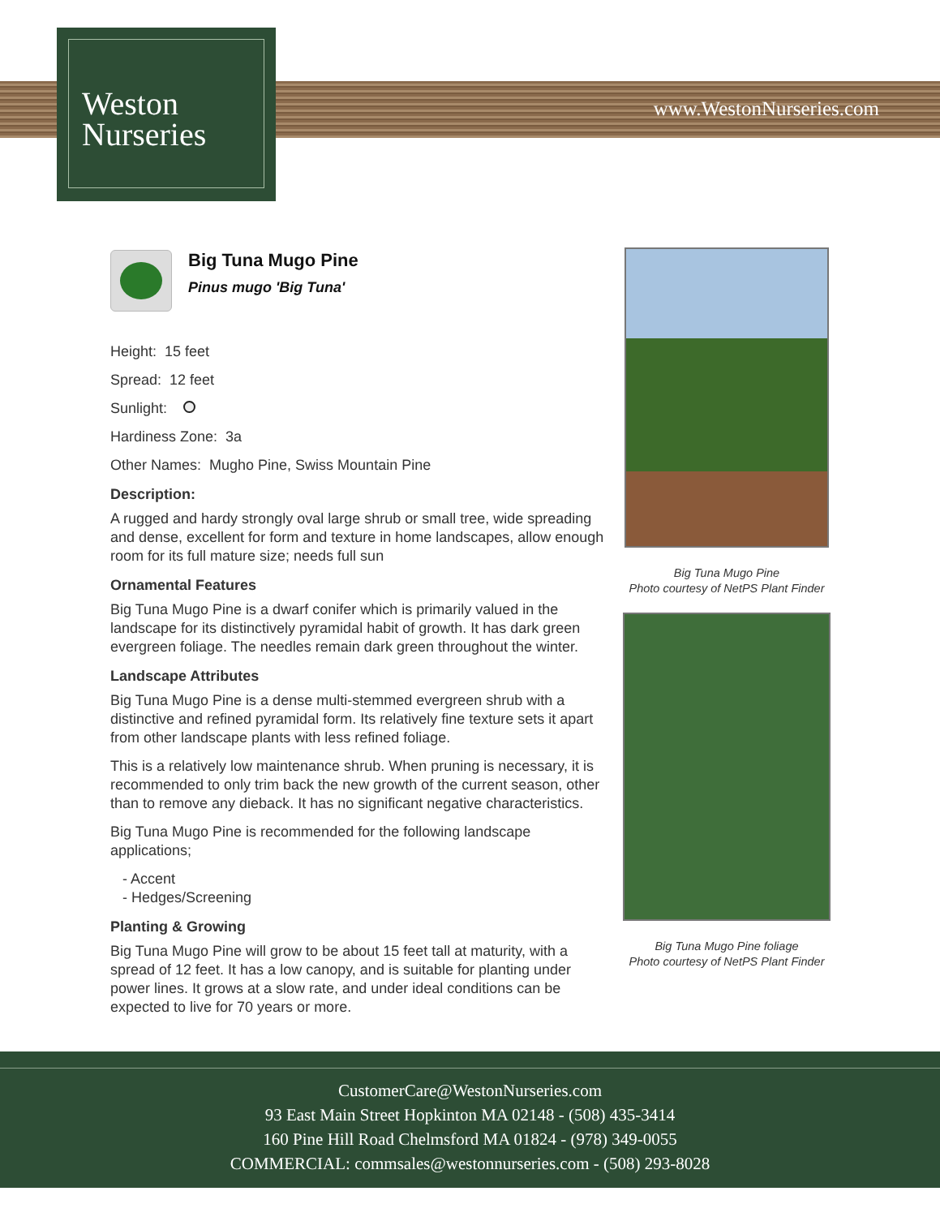Weston
Nurseries
www.WestonNurseries.com
Big Tuna Mugo Pine
Pinus mugo 'Big Tuna'
Height: 15 feet
Spread: 12 feet
Sunlight:
Hardiness Zone: 3a
Other Names: Mugho Pine, Swiss Mountain Pine
Description:
A rugged and hardy strongly oval large shrub or small tree, wide spreading and dense, excellent for form and texture in home landscapes, allow enough room for its full mature size; needs full sun
Ornamental Features
Big Tuna Mugo Pine is a dwarf conifer which is primarily valued in the landscape for its distinctively pyramidal habit of growth. It has dark green evergreen foliage. The needles remain dark green throughout the winter.
Landscape Attributes
Big Tuna Mugo Pine is a dense multi-stemmed evergreen shrub with a distinctive and refined pyramidal form. Its relatively fine texture sets it apart from other landscape plants with less refined foliage.
This is a relatively low maintenance shrub. When pruning is necessary, it is recommended to only trim back the new growth of the current season, other than to remove any dieback. It has no significant negative characteristics.
Big Tuna Mugo Pine is recommended for the following landscape applications;
- Accent
- Hedges/Screening
Planting & Growing
Big Tuna Mugo Pine will grow to be about 15 feet tall at maturity, with a spread of 12 feet. It has a low canopy, and is suitable for planting under power lines. It grows at a slow rate, and under ideal conditions can be expected to live for 70 years or more.
Big Tuna Mugo Pine
Photo courtesy of NetPS Plant Finder
Big Tuna Mugo Pine foliage
Photo courtesy of NetPS Plant Finder
CustomerCare@WestonNurseries.com
93 East Main Street Hopkinton MA 02148 - (508) 435-3414
160 Pine Hill Road Chelmsford MA 01824 - (978) 349-0055
COMMERCIAL: commsales@westonnurseries.com - (508) 293-8028